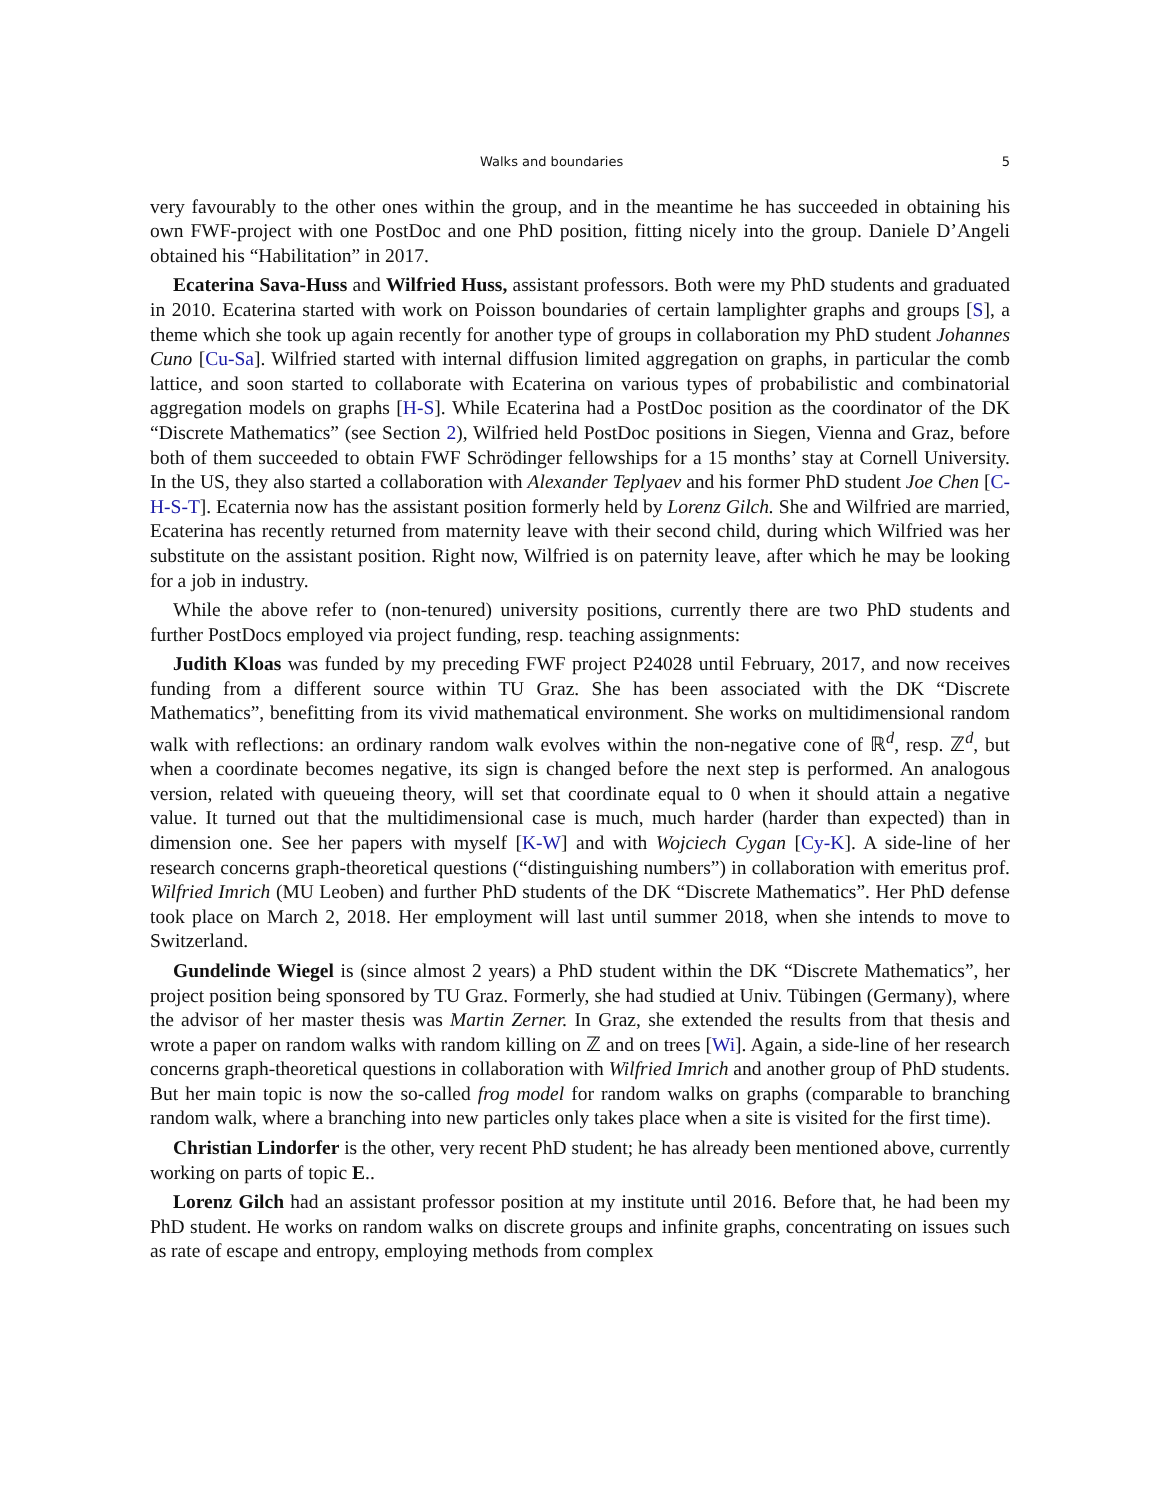Walks and boundaries 5
very favourably to the other ones within the group, and in the meantime he has succeeded in obtaining his own FWF-project with one PostDoc and one PhD position, fitting nicely into the group. Daniele D’Angeli obtained his “Habilitation” in 2017.
Ecaterina Sava-Huss and Wilfried Huss, assistant professors. Both were my PhD students and graduated in 2010. Ecaterina started with work on Poisson boundaries of certain lamplighter graphs and groups [S], a theme which she took up again recently for another type of groups in collaboration my PhD student Johannes Cuno [Cu-Sa]. Wilfried started with internal diffusion limited aggregation on graphs, in particular the comb lattice, and soon started to collaborate with Ecaterina on various types of probabilistic and combinatorial aggregation models on graphs [H-S]. While Ecaterina had a PostDoc position as the coordinator of the DK “Discrete Mathematics” (see Section 2), Wilfried held PostDoc positions in Siegen, Vienna and Graz, before both of them succeeded to obtain FWF Schrödinger fellowships for a 15 months’ stay at Cornell University. In the US, they also started a collaboration with Alexander Teplyaev and his former PhD student Joe Chen [C-H-S-T]. Ecaternia now has the assistant position formerly held by Lorenz Gilch. She and Wilfried are married, Ecaterina has recently returned from maternity leave with their second child, during which Wilfried was her substitute on the assistant position. Right now, Wilfried is on paternity leave, after which he may be looking for a job in industry.
While the above refer to (non-tenured) university positions, currently there are two PhD students and further PostDocs employed via project funding, resp. teaching assignments:
Judith Kloas was funded by my preceding FWF project P24028 until February, 2017, and now receives funding from a different source within TU Graz. She has been associated with the DK “Discrete Mathematics”, benefitting from its vivid mathematical environment. She works on multidimensional random walk with reflections: an ordinary random walk evolves within the non-negative cone of ℝ<sup>d</sup>, resp. ℤ<sup>d</sup>, but when a coordinate becomes negative, its sign is changed before the next step is performed. An analogous version, related with queueing theory, will set that coordinate equal to 0 when it should attain a negative value. It turned out that the multidimensional case is much, much harder (harder than expected) than in dimension one. See her papers with myself [K-W] and with Wojciech Cygan [Cy-K]. A side-line of her research concerns graph-theoretical questions (“distinguishing numbers”) in collaboration with emeritus prof. Wilfried Imrich (MU Leoben) and further PhD students of the DK “Discrete Mathematics”. Her PhD defense took place on March 2, 2018. Her employment will last until summer 2018, when she intends to move to Switzerland.
Gundelinde Wiegel is (since almost 2 years) a PhD student within the DK “Discrete Mathematics”, her project position being sponsored by TU Graz. Formerly, she had studied at Univ. Tübingen (Germany), where the advisor of her master thesis was Martin Zerner. In Graz, she extended the results from that thesis and wrote a paper on random walks with random killing on ℤ and on trees [Wi]. Again, a side-line of her research concerns graph-theoretical questions in collaboration with Wilfried Imrich and another group of PhD students. But her main topic is now the so-called frog model for random walks on graphs (comparable to branching random walk, where a branching into new particles only takes place when a site is visited for the first time).
Christian Lindorfer is the other, very recent PhD student; he has already been mentioned above, currently working on parts of topic E..
Lorenz Gilch had an assistant professor position at my institute until 2016. Before that, he had been my PhD student. He works on random walks on discrete groups and infinite graphs, concentrating on issues such as rate of escape and entropy, employing methods from complex